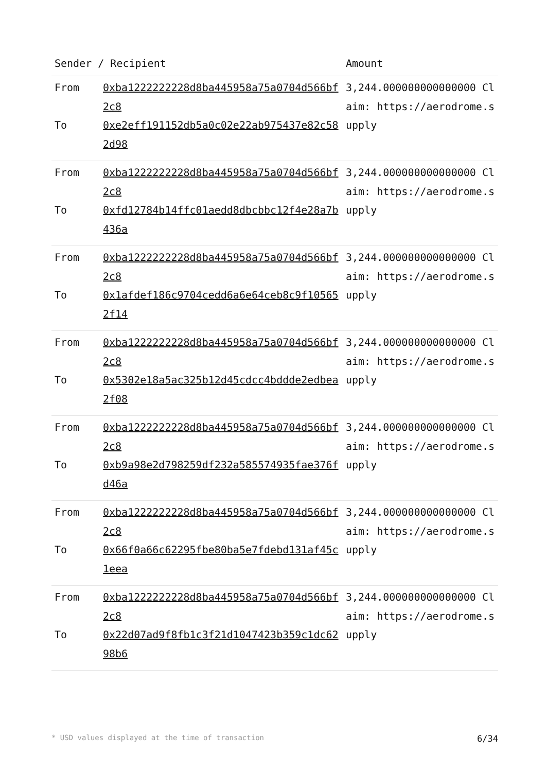| Sender / Recipient | | Amount |
| --- | --- | --- |
| From To | 0xba1222222228d8ba445958a75a0704d566bf2c8 0xe2eff191152db5a0c02e22ab975437e82c582d98 | 3,244.000000000000000 Claim: https://aerodrome.supply |
| From To | 0xba1222222228d8ba445958a75a0704d566bf2c8 0xfd12784b14ffc01aedd8dbcbbc12f4e28a7b436a | 3,244.000000000000000 Claim: https://aerodrome.supply |
| From To | 0xba1222222228d8ba445958a75a0704d566bf2c8 0x1afdef186c9704cedd6a6e64ceb8c9f105652f14 | 3,244.000000000000000 Claim: https://aerodrome.supply |
| From To | 0xba1222222228d8ba445958a75a0704d566bf2c8 0x5302e18a5ac325b12d45cdcc4bddde2edbea2f08 | 3,244.000000000000000 Claim: https://aerodrome.supply |
| From To | 0xba1222222228d8ba445958a75a0704d566bf2c8 0xb9a98e2d798259df232a585574935fae376fd46a | 3,244.000000000000000 Claim: https://aerodrome.supply |
| From To | 0xba1222222228d8ba445958a75a0704d566bf2c8 0x66f0a66c62295fbe80ba5e7fdebd131af45c1eea | 3,244.000000000000000 Claim: https://aerodrome.supply |
| From To | 0xba1222222228d8ba445958a75a0704d566bf2c8 0x22d07ad9f8fb1c3f21d1047423b359c1dc6298b6 | 3,244.000000000000000 Claim: https://aerodrome.supply |
* USD values displayed at the time of transaction 6/34